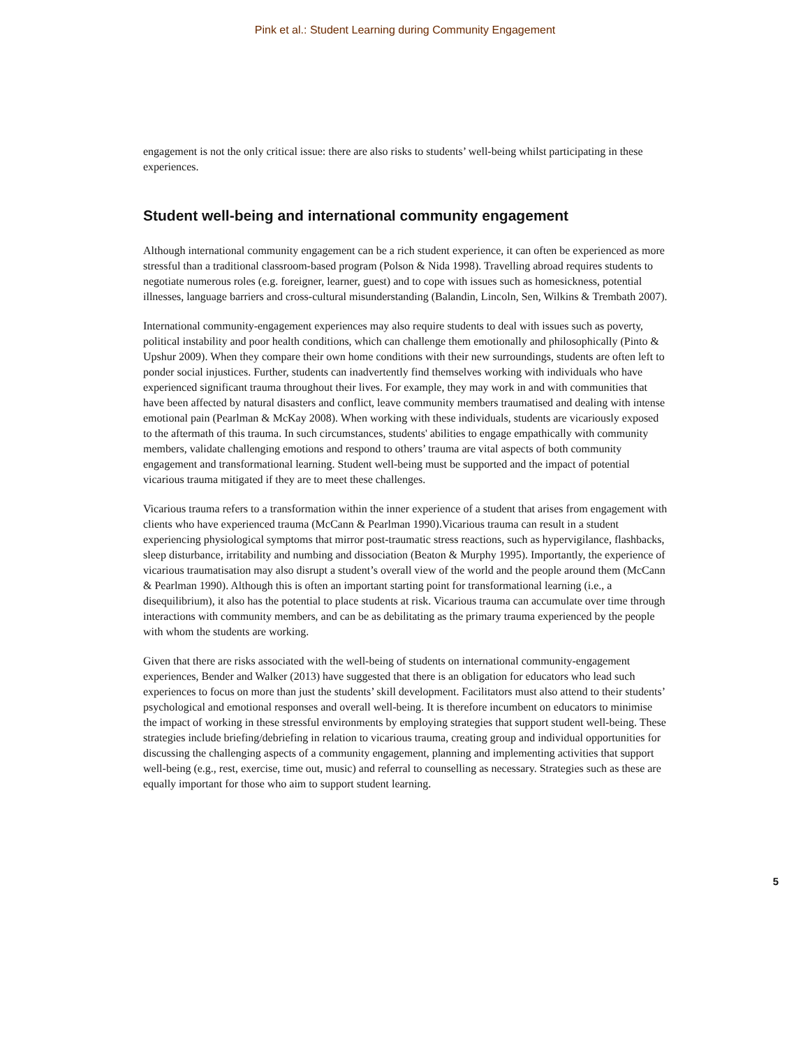Pink et al.: Student Learning during Community Engagement
engagement is not the only critical issue: there are also risks to students’ well-being whilst participating in these experiences.
Student well-being and international community engagement
Although international community engagement can be a rich student experience, it can often be experienced as more stressful than a traditional classroom-based program (Polson & Nida 1998). Travelling abroad requires students to negotiate numerous roles (e.g. foreigner, learner, guest) and to cope with issues such as homesickness, potential illnesses, language barriers and cross-cultural misunderstanding (Balandin, Lincoln, Sen, Wilkins & Trembath 2007).
International community-engagement experiences may also require students to deal with issues such as poverty, political instability and poor health conditions, which can challenge them emotionally and philosophically (Pinto & Upshur 2009). When they compare their own home conditions with their new surroundings, students are often left to ponder social injustices. Further, students can inadvertently find themselves working with individuals who have experienced significant trauma throughout their lives. For example, they may work in and with communities that have been affected by natural disasters and conflict, leave community members traumatised and dealing with intense emotional pain (Pearlman & McKay 2008). When working with these individuals, students are vicariously exposed to the aftermath of this trauma. In such circumstances, students' abilities to engage empathically with community members, validate challenging emotions and respond to others’ trauma are vital aspects of both community engagement and transformational learning. Student well-being must be supported and the impact of potential vicarious trauma mitigated if they are to meet these challenges.
Vicarious trauma refers to a transformation within the inner experience of a student that arises from engagement with clients who have experienced trauma (McCann & Pearlman 1990).Vicarious trauma can result in a student experiencing physiological symptoms that mirror post-traumatic stress reactions, such as hypervigilance, flashbacks, sleep disturbance, irritability and numbing and dissociation (Beaton & Murphy 1995). Importantly, the experience of vicarious traumatisation may also disrupt a student’s overall view of the world and the people around them (McCann & Pearlman 1990). Although this is often an important starting point for transformational learning (i.e., a disequilibrium), it also has the potential to place students at risk. Vicarious trauma can accumulate over time through interactions with community members, and can be as debilitating as the primary trauma experienced by the people with whom the students are working.
Given that there are risks associated with the well-being of students on international community-engagement experiences, Bender and Walker (2013) have suggested that there is an obligation for educators who lead such experiences to focus on more than just the students’ skill development. Facilitators must also attend to their students’ psychological and emotional responses and overall well-being. It is therefore incumbent on educators to minimise the impact of working in these stressful environments by employing strategies that support student well-being. These strategies include briefing/debriefing in relation to vicarious trauma, creating group and individual opportunities for discussing the challenging aspects of a community engagement, planning and implementing activities that support well-being (e.g., rest, exercise, time out, music) and referral to counselling as necessary. Strategies such as these are equally important for those who aim to support student learning.
5